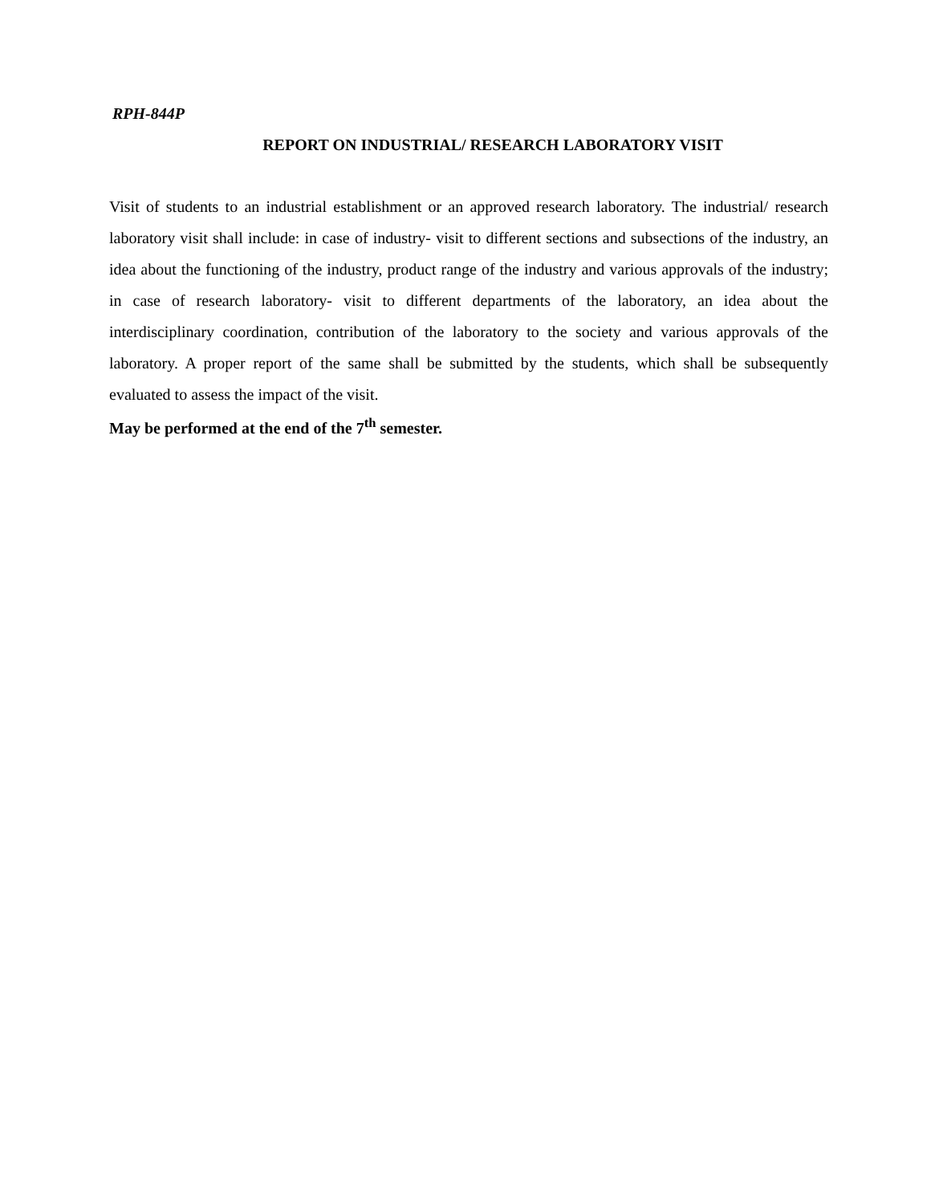RPH-844P
REPORT ON INDUSTRIAL/ RESEARCH LABORATORY VISIT
Visit of students to an industrial establishment or an approved research laboratory. The industrial/ research laboratory visit shall include: in case of industry- visit to different sections and subsections of the industry, an idea about the functioning of the industry, product range of the industry and various approvals of the industry; in case of research laboratory- visit to different departments of the laboratory, an idea about the interdisciplinary coordination, contribution of the laboratory to the society and various approvals of the laboratory. A proper report of the same shall be submitted by the students, which shall be subsequently evaluated to assess the impact of the visit.
May be performed at the end of the 7<sup>th</sup> semester.